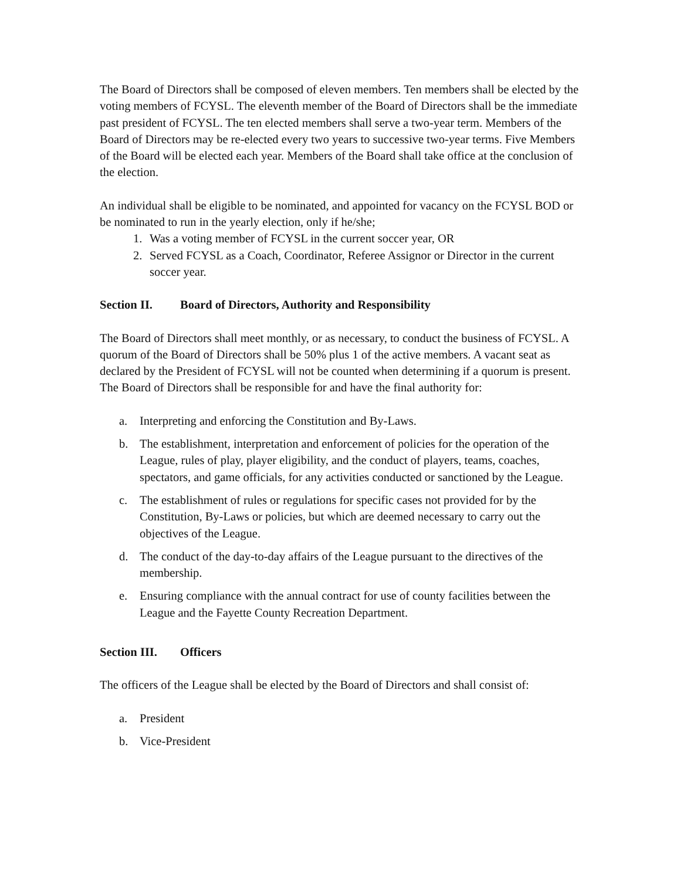The Board of Directors shall be composed of eleven members. Ten members shall be elected by the voting members of FCYSL. The eleventh member of the Board of Directors shall be the immediate past president of FCYSL. The ten elected members shall serve a two-year term. Members of the Board of Directors may be re-elected every two years to successive two-year terms. Five Members of the Board will be elected each year. Members of the Board shall take office at the conclusion of the election.
An individual shall be eligible to be nominated, and appointed for vacancy on the FCYSL BOD or be nominated to run in the yearly election, only if he/she;
1. Was a voting member of FCYSL in the current soccer year, OR
2. Served FCYSL as a Coach, Coordinator, Referee Assignor or Director in the current soccer year.
Section II. Board of Directors, Authority and Responsibility
The Board of Directors shall meet monthly, or as necessary, to conduct the business of FCYSL. A quorum of the Board of Directors shall be 50% plus 1 of the active members. A vacant seat as declared by the President of FCYSL will not be counted when determining if a quorum is present.
The Board of Directors shall be responsible for and have the final authority for:
a. Interpreting and enforcing the Constitution and By-Laws.
b. The establishment, interpretation and enforcement of policies for the operation of the League, rules of play, player eligibility, and the conduct of players, teams, coaches, spectators, and game officials, for any activities conducted or sanctioned by the League.
c. The establishment of rules or regulations for specific cases not provided for by the Constitution, By-Laws or policies, but which are deemed necessary to carry out the objectives of the League.
d. The conduct of the day-to-day affairs of the League pursuant to the directives of the membership.
e. Ensuring compliance with the annual contract for use of county facilities between the League and the Fayette County Recreation Department.
Section III. Officers
The officers of the League shall be elected by the Board of Directors and shall consist of:
a. President
b. Vice-President